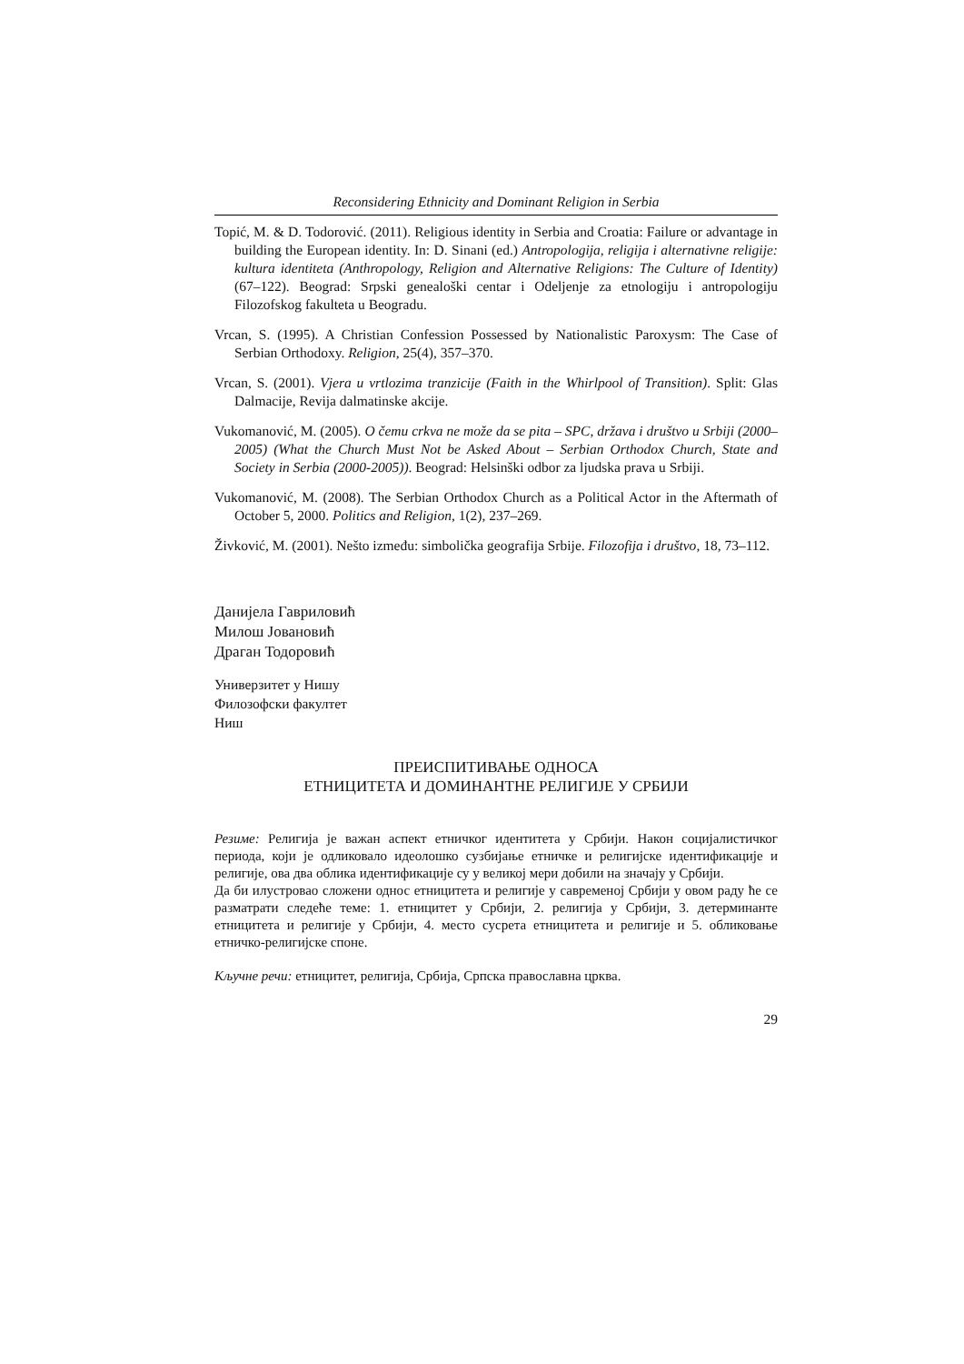Reconsidering Ethnicity and Dominant Religion in Serbia
Topić, M. & D. Todorović. (2011). Religious identity in Serbia and Croatia: Failure or advantage in building the European identity. In: D. Sinani (ed.) Antropologija, religija i alternativne religije: kultura identiteta (Anthropology, Religion and Alternative Religions: The Culture of Identity) (67–122). Beograd: Srpski genealoški centar i Odeljenje za etnologiju i antropologiju Filozofskog fakulteta u Beogradu.
Vrcan, S. (1995). A Christian Confession Possessed by Nationalistic Paroxysm: The Case of Serbian Orthodoxy. Religion, 25(4), 357–370.
Vrcan, S. (2001). Vjera u vrtlozima tranzicije (Faith in the Whirlpool of Transition). Split: Glas Dalmacije, Revija dalmatinske akcije.
Vukomanović, M. (2005). O čemu crkva ne može da se pita – SPC, država i društvo u Srbiji (2000–2005) (What the Church Must Not be Asked About – Serbian Orthodox Church, State and Society in Serbia (2000-2005)). Beograd: Helsinški odbor za ljudska prava u Srbiji.
Vukomanović, M. (2008). The Serbian Orthodox Church as a Political Actor in the Aftermath of October 5, 2000. Politics and Religion, 1(2), 237–269.
Živković, M. (2001). Nešto između: simbolička geografija Srbije. Filozofija i društvo, 18, 73–112.
Данијела Гавриловић
Милош Јовановић
Драган Тодоровић
Универзитет у Нишу
Филозофски факултет
Ниш
ПРЕИСПИТИВАЊЕ ОДНОСА
ЕТНИЦИТЕТА И ДОМИНАНТНЕ РЕЛИГИЈЕ У СРБИЈИ
Резиме: Религија је важан аспект етничког идентитета у Србији. Након социјалистичког периода, који је одликовало идеолошко сузбијање етничке и религијске идентификације и религије, ова два облика идентификације су у великој мери добили на значају у Србији.
Да би илустровао сложени однос етницитета и религије у савременој Србији у овом раду ће се разматрати следеће теме: 1. етницитет у Србији, 2. религија у Србији, 3. детерминанте етницитета и религије у Србији, 4. место сусрета етницитета и религије и 5. обликовање етничко-религијске споне.
Кључне речи: етницитет, религија, Србија, Српска православна црква.
29